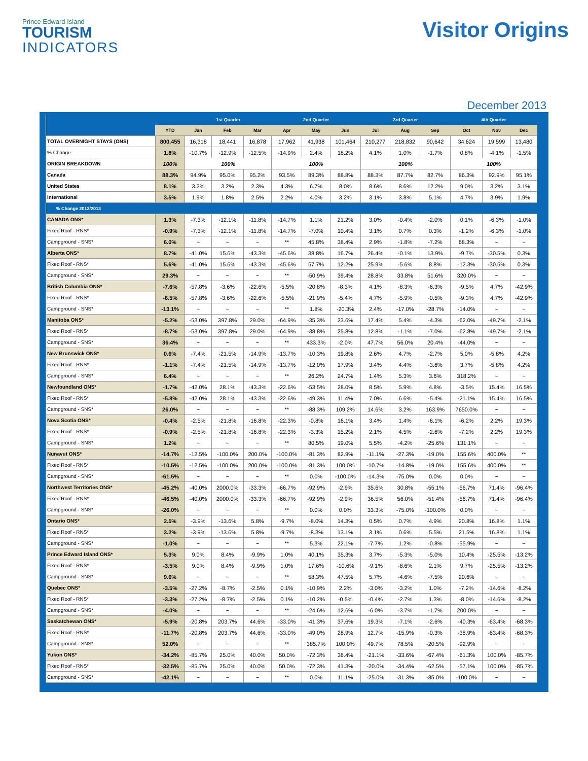Prince Edward Island
TOURISM
INDICATORS
Visitor Origins
December 2013
| | | 1st Quarter | | | 2nd Quarter | | | 3rd Quarter | | | 4th Quarter | | |
| --- | --- | --- | --- | --- | --- | --- | --- | --- | --- | --- | --- | --- | --- |
| | YTD | Jan | Feb | Mar | Apr | May | Jun | Jul | Aug | Sep | Oct | Nov | Dec |
| TOTAL OVERNIGHT STAYS (ONS) | 800,455 | 16,318 | 18,441 | 16,878 | 17,962 | 41,938 | 101,464 | 210,277 | 218,832 | 90,642 | 34,624 | 19,599 | 13,480 |
| % Change | 1.8% | -10.7% | -12.9% | -12.5% | -14.9% | 2.4% | 18.2% | 4.1% | 1.0% | -1.7% | 0.8% | -4.1% | -1.5% |
| ORIGIN BREAKDOWN | 100% | 100% | | | 100% | | | 100% | | | 100% | | |
| Canada | 88.3% | 94.9% | 95.0% | 95.2% | 93.5% | 89.3% | 88.8% | 88.3% | 87.7% | 82.7% | 86.3% | 92.9% | 95.1% |
| United States | 8.1% | 3.2% | 3.2% | 2.3% | 4.3% | 6.7% | 8.0% | 8.6% | 8.6% | 12.2% | 9.0% | 3.2% | 3.1% |
| International | 3.5% | 1.9% | 1.8% | 2.5% | 2.2% | 4.0% | 3.2% | 3.1% | 3.8% | 5.1% | 4.7% | 3.9% | 1.9% |
| % Change 2012/2013 | | | | | | | | | | | | | |
| CANADA ONS* | 1.3% | -7.3% | -12.1% | -11.8% | -14.7% | 1.1% | 21.2% | 3.0% | -0.4% | -2.0% | 0.1% | -6.3% | -1.0% |
| Fixed Roof - RNS* | -0.9% | -7.3% | -12.1% | -11.8% | -14.7% | -7.0% | 10.4% | 3.1% | 0.7% | 0.3% | -1.2% | -6.3% | -1.0% |
| Campground - SNS* | 6.0% | ~ | ~ | ~ | ** | 45.8% | 38.4% | 2.9% | -1.8% | -7.2% | 68.3% | ~ | ~ |
| Alberta ONS* | 8.7% | -41.0% | 15.6% | -43.3% | -45.6% | 38.8% | 16.7% | 26.4% | -0.1% | 13.9% | -9.7% | -30.5% | 0.3% |
| Fixed Roof - RNS* | 5.6% | -41.0% | 15.6% | -43.3% | -45.6% | 57.7% | 12.2% | 25.9% | -5.6% | 8.8% | -12.3% | -30.5% | 0.3% |
| Campground - SNS* | 29.3% | ~ | ~ | ~ | ** | -50.9% | 39.4% | 28.8% | 33.8% | 51.6% | 320.0% | ~ | ~ |
| British Columbia ONS* | -7.6% | -57.8% | -3.6% | -22.6% | -5.5% | -20.8% | -8.3% | 4.1% | -8.3% | -6.3% | -9.5% | 4.7% | -42.9% |
| Fixed Roof - RNS* | -6.5% | -57.8% | -3.6% | -22.6% | -5.5% | -21.9% | -5.4% | 4.7% | -5.9% | -0.5% | -9.3% | 4.7% | -42.9% |
| Campground - SNS* | -13.1% | ~ | ~ | ~ | ** | 1.8% | -20.3% | 2.4% | -17.0% | -28.7% | -14.0% | ~ | ~ |
| Manitoba ONS* | -5.2% | -53.0% | 397.8% | 29.0% | -64.9% | -35.3% | 23.6% | 17.4% | 5.4% | -4.3% | -62.0% | -49.7% | -2.1% |
| Fixed Roof - RNS* | -8.7% | -53.0% | 397.8% | 29.0% | -64.9% | -38.8% | 25.8% | 12.8% | -1.1% | -7.0% | -62.8% | -49.7% | -2.1% |
| Campground - SNS* | 36.4% | ~ | ~ | ~ | ** | 433.3% | -2.0% | 47.7% | 56.0% | 20.4% | -44.0% | ~ | ~ |
| New Brunswick ONS* | 0.6% | -7.4% | -21.5% | -14.9% | -13.7% | -10.3% | 19.8% | 2.6% | 4.7% | -2.7% | 5.0% | -5.8% | 4.2% |
| Fixed Roof - RNS* | -1.1% | -7.4% | -21.5% | -14.9% | -13.7% | -12.0% | 17.9% | 3.4% | 4.4% | -3.6% | 3.7% | -5.8% | 4.2% |
| Campground - SNS* | 6.4% | ~ | ~ | ~ | ** | 26.2% | 24.7% | 1.4% | 5.3% | 3.6% | 318.2% | ~ | ~ |
| Newfoundland ONS* | -1.7% | -42.0% | 28.1% | -43.3% | -22.6% | -53.5% | 28.0% | 8.5% | 5.9% | 4.8% | -3.5% | 15.4% | 16.5% |
| Fixed Roof - RNS* | -5.8% | -42.0% | 28.1% | -43.3% | -22.6% | -49.3% | 11.4% | 7.0% | 6.6% | -5.4% | -21.1% | 15.4% | 16.5% |
| Campground - SNS* | 26.0% | ~ | ~ | ~ | ** | -88.3% | 109.2% | 14.6% | 3.2% | 163.9% | 7650.0% | ~ | ~ |
| Nova Scotia ONS* | -0.4% | -2.5% | -21.8% | -16.8% | -22.3% | -0.8% | 16.1% | 3.4% | 1.4% | -6.1% | -6.2% | 2.2% | 19.3% |
| Fixed Roof - RNS* | -0.9% | -2.5% | -21.8% | -16.8% | -22.3% | -3.3% | 15.2% | 2.1% | 4.5% | -2.6% | -7.2% | 2.2% | 19.3% |
| Campground - SNS* | 1.2% | ~ | ~ | ~ | ** | 80.5% | 19.0% | 5.5% | -4.2% | -25.6% | 131.1% | ~ | ~ |
| Nunavut ONS* | -14.7% | -12.5% | -100.0% | 200.0% | -100.0% | -81.3% | 82.9% | -11.1% | -27.3% | -19.0% | 155.6% | 400.0% | ** |
| Fixed Roof - RNS* | -10.5% | -12.5% | -100.0% | 200.0% | -100.0% | -81.3% | 100.0% | -10.7% | -14.8% | -19.0% | 155.6% | 400.0% | ** |
| Campground - SNS* | -61.5% | ~ | ~ | ~ | ** | 0.0% | -100.0% | -14.3% | -75.0% | 0.0% | 0.0% | ~ | ~ |
| Northwest Territories ONS* | -45.2% | -40.0% | 2000.0% | -33.3% | -66.7% | -92.9% | -2.9% | 35.6% | 30.8% | -55.1% | -56.7% | 71.4% | -96.4% |
| Fixed Roof - RNS* | -46.5% | -40.0% | 2000.0% | -33.3% | -66.7% | -92.9% | -2.9% | 36.5% | 56.0% | -51.4% | -56.7% | 71.4% | -96.4% |
| Campground - SNS* | -26.0% | ~ | ~ | ~ | ** | 0.0% | 0.0% | 33.3% | -75.0% | -100.0% | 0.0% | ~ | ~ |
| Ontario ONS* | 2.5% | -3.9% | -13.6% | 5.8% | -9.7% | -8.0% | 14.3% | 0.5% | 0.7% | 4.9% | 20.8% | 16.8% | 1.1% |
| Fixed Roof - RNS* | 3.2% | -3.9% | -13.6% | 5.8% | -9.7% | -8.3% | 13.1% | 3.1% | 0.6% | 5.5% | 21.5% | 16.8% | 1.1% |
| Campground - SNS* | -1.0% | ~ | ~ | ~ | ** | 5.3% | 22.1% | -7.7% | 1.2% | -0.8% | -55.9% | ~ | ~ |
| Prince Edward Island ONS* | 5.3% | 9.0% | 8.4% | -9.9% | 1.0% | 40.1% | 35.3% | 3.7% | -5.3% | -5.0% | 10.4% | -25.5% | -13.2% |
| Fixed Roof - RNS* | -3.5% | 9.0% | 8.4% | -9.9% | 1.0% | 17.6% | -10.6% | -9.1% | -8.6% | 2.1% | 9.7% | -25.5% | -13.2% |
| Campground - SNS* | 9.6% | ~ | ~ | ~ | ** | 58.3% | 47.5% | 5.7% | -4.6% | -7.5% | 20.6% | ~ | ~ |
| Quebec ONS* | -3.5% | -27.2% | -8.7% | -2.5% | 0.1% | -10.9% | 2.2% | -3.0% | -3.2% | 1.0% | -7.2% | -14.6% | -8.2% |
| Fixed Roof - RNS* | -3.3% | -27.2% | -8.7% | -2.5% | 0.1% | -10.2% | -0.5% | -0.4% | -2.7% | 1.3% | -8.0% | -14.6% | -8.2% |
| Campground - SNS* | -4.0% | ~ | ~ | ~ | ** | -24.6% | 12.6% | -6.0% | -3.7% | -1.7% | 200.0% | ~ | ~ |
| Saskatchewan ONS* | -5.9% | -20.8% | 203.7% | 44.6% | -33.0% | -41.3% | 37.6% | 19.3% | -7.1% | -2.6% | -40.3% | -63.4% | -68.3% |
| Fixed Roof - RNS* | -11.7% | -20.8% | 203.7% | 44.6% | -33.0% | -49.0% | 28.9% | 12.7% | -15.9% | -0.3% | -38.9% | -63.4% | -68.3% |
| Campground - SNS* | 52.0% | ~ | ~ | ~ | ** | 385.7% | 100.0% | 49.7% | 78.5% | -20.5% | -92.9% | ~ | ~ |
| Yukon ONS* | -34.2% | -85.7% | 25.0% | 40.0% | 50.0% | -72.3% | 36.4% | -21.1% | -33.6% | -67.4% | -61.3% | 100.0% | -85.7% |
| Fixed Roof - RNS* | -32.5% | -85.7% | 25.0% | 40.0% | 50.0% | -72.3% | 41.3% | -20.0% | -34.4% | -62.5% | -57.1% | 100.0% | -85.7% |
| Campground - SNS* | -42.1% | ~ | ~ | ~ | ** | 0.0% | 11.1% | -25.0% | -31.3% | -85.0% | -100.0% | ~ | ~ |